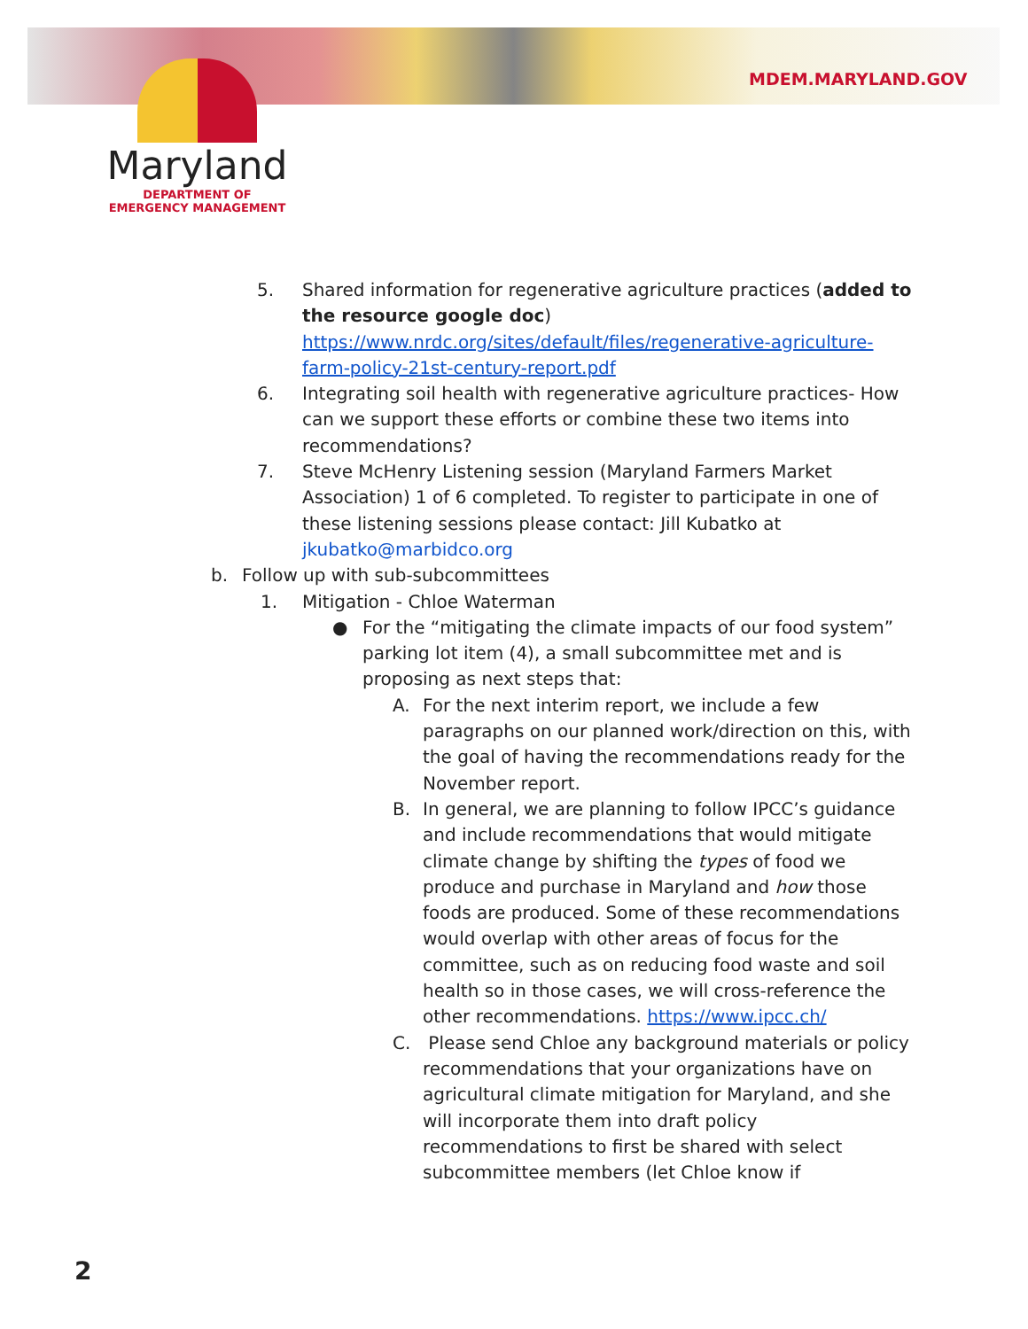MDEM.MARYLAND.GOV
Maryland
DEPARTMENT OF
EMERGENCY MANAGEMENT
5. Shared information for regenerative agriculture practices (added to the resource google doc) https://www.nrdc.org/sites/default/files/regenerative-agriculture-farm-policy-21st-century-report.pdf
6. Integrating soil health with regenerative agriculture practices- How can we support these efforts or combine these two items into recommendations?
7. Steve McHenry Listening session (Maryland Farmers Market Association) 1 of 6 completed. To register to participate in one of these listening sessions please contact: Jill Kubatko at jkubatko@marbidco.org
b. Follow up with sub-subcommittees
1. Mitigation - Chloe Waterman
● For the “mitigating the climate impacts of our food system” parking lot item (4), a small subcommittee met and is proposing as next steps that:
A. For the next interim report, we include a few paragraphs on our planned work/direction on this, with the goal of having the recommendations ready for the November report.
B. In general, we are planning to follow IPCC’s guidance and include recommendations that would mitigate climate change by shifting the types of food we produce and purchase in Maryland and how those foods are produced. Some of these recommendations would overlap with other areas of focus for the committee, such as on reducing food waste and soil health so in those cases, we will cross-reference the other recommendations. https://www.ipcc.ch/
C. Please send Chloe any background materials or policy recommendations that your organizations have on agricultural climate mitigation for Maryland, and she will incorporate them into draft policy recommendations to first be shared with select subcommittee members (let Chloe know if
2